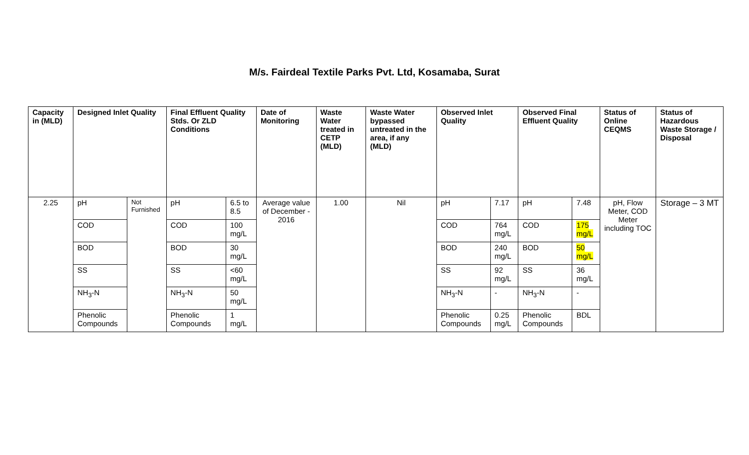M/s. Fairdeal Textile Parks Pvt. Ltd, Kosamaba, Surat
| Capacity in (MLD) | Designed Inlet Quality | | Final Effluent Quality Stds. Or ZLD Conditions | | Date of Monitoring | Waste Water treated in CETP (MLD) | Waste Water bypassed untreated in the area, if any (MLD) | Observed Inlet Quality | | Observed Final Effluent Quality | | Status of Online CEQMS | Status of Hazardous Waste Storage / Disposal |
| --- | --- | --- | --- | --- | --- | --- | --- | --- | --- | --- | --- | --- | --- |
| 2.25 | pH | Not Furnished | pH | 6.5 to 8.5 | Average value of December - 2016 | 1.00 | Nil | pH | 7.17 | pH | 7.48 | pH, Flow Meter, COD Meter including TOC | Storage – 3 MT |
| | COD | | COD | 100 mg/L | | | | COD | 764 mg/L | COD | 175 mg/L | | |
| | BOD | | BOD | 30 mg/L | | | | BOD | 240 mg/L | BOD | 50 mg/L | | |
| | SS | | SS | <60 mg/L | | | | SS | 92 mg/L | SS | 36 mg/L | | |
| | NH<sub>3</sub>-N | | NH<sub>3</sub>-N | 50 mg/L | | | | NH<sub>3</sub>-N | - | NH<sub>3</sub>-N | - | | |
| | Phenolic Compounds | | Phenolic Compounds | 1 mg/L | | | | Phenolic Compounds | 0.25 mg/L | Phenolic Compounds | BDL | | |